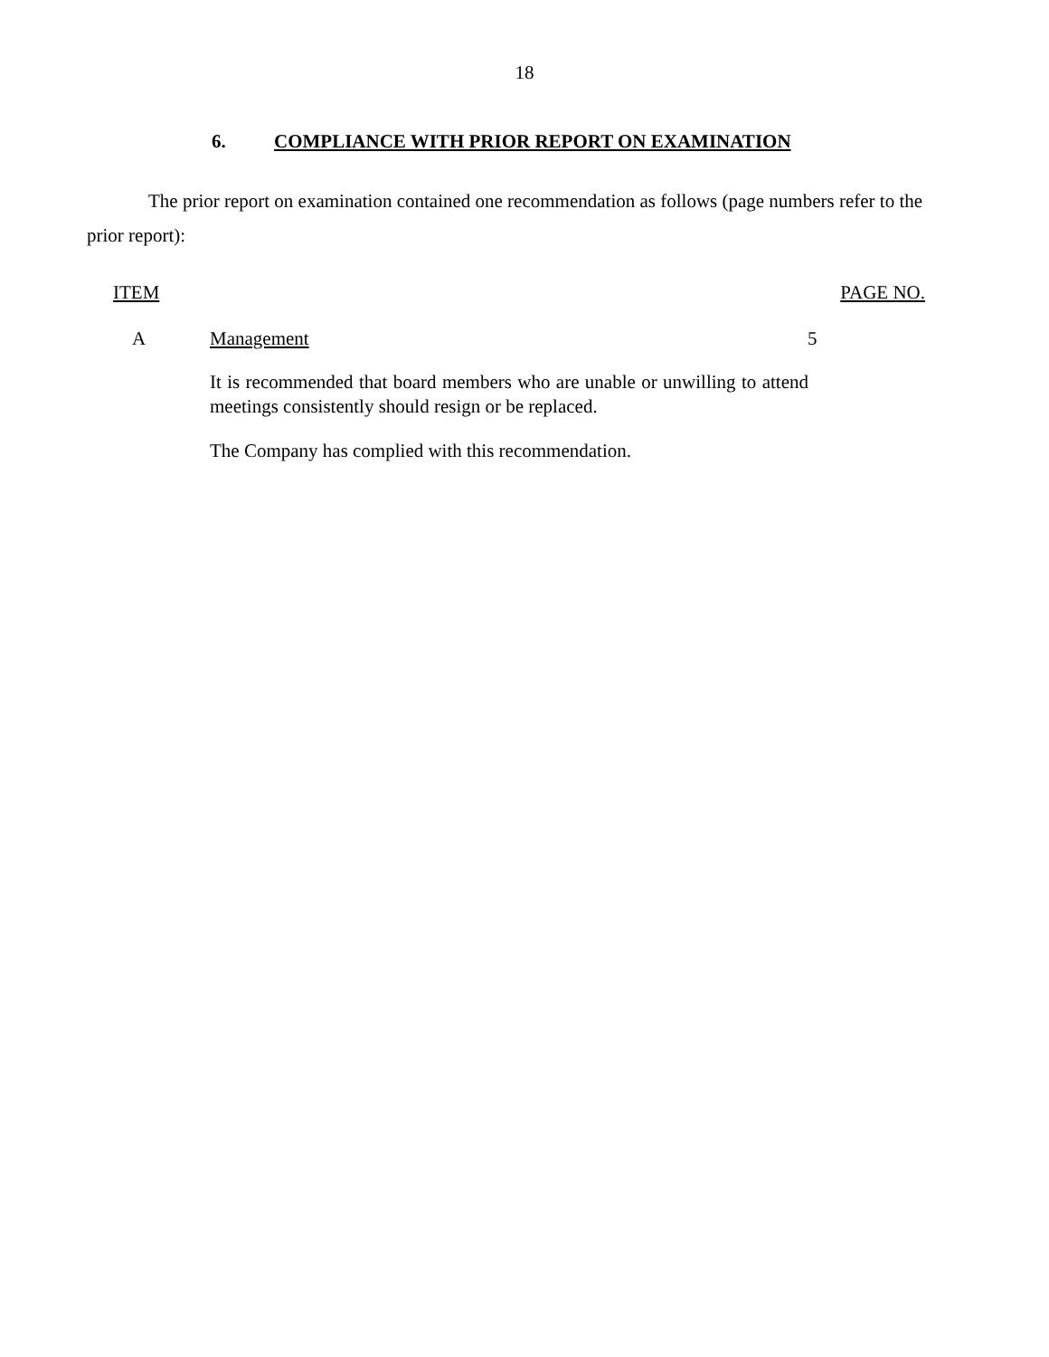18
6. COMPLIANCE WITH PRIOR REPORT ON EXAMINATION
The prior report on examination contained one recommendation as follows (page numbers refer to the prior report):
ITEM PAGE NO.
A Management 5
It is recommended that board members who are unable or unwilling to attend meetings consistently should resign or be replaced.
The Company has complied with this recommendation.